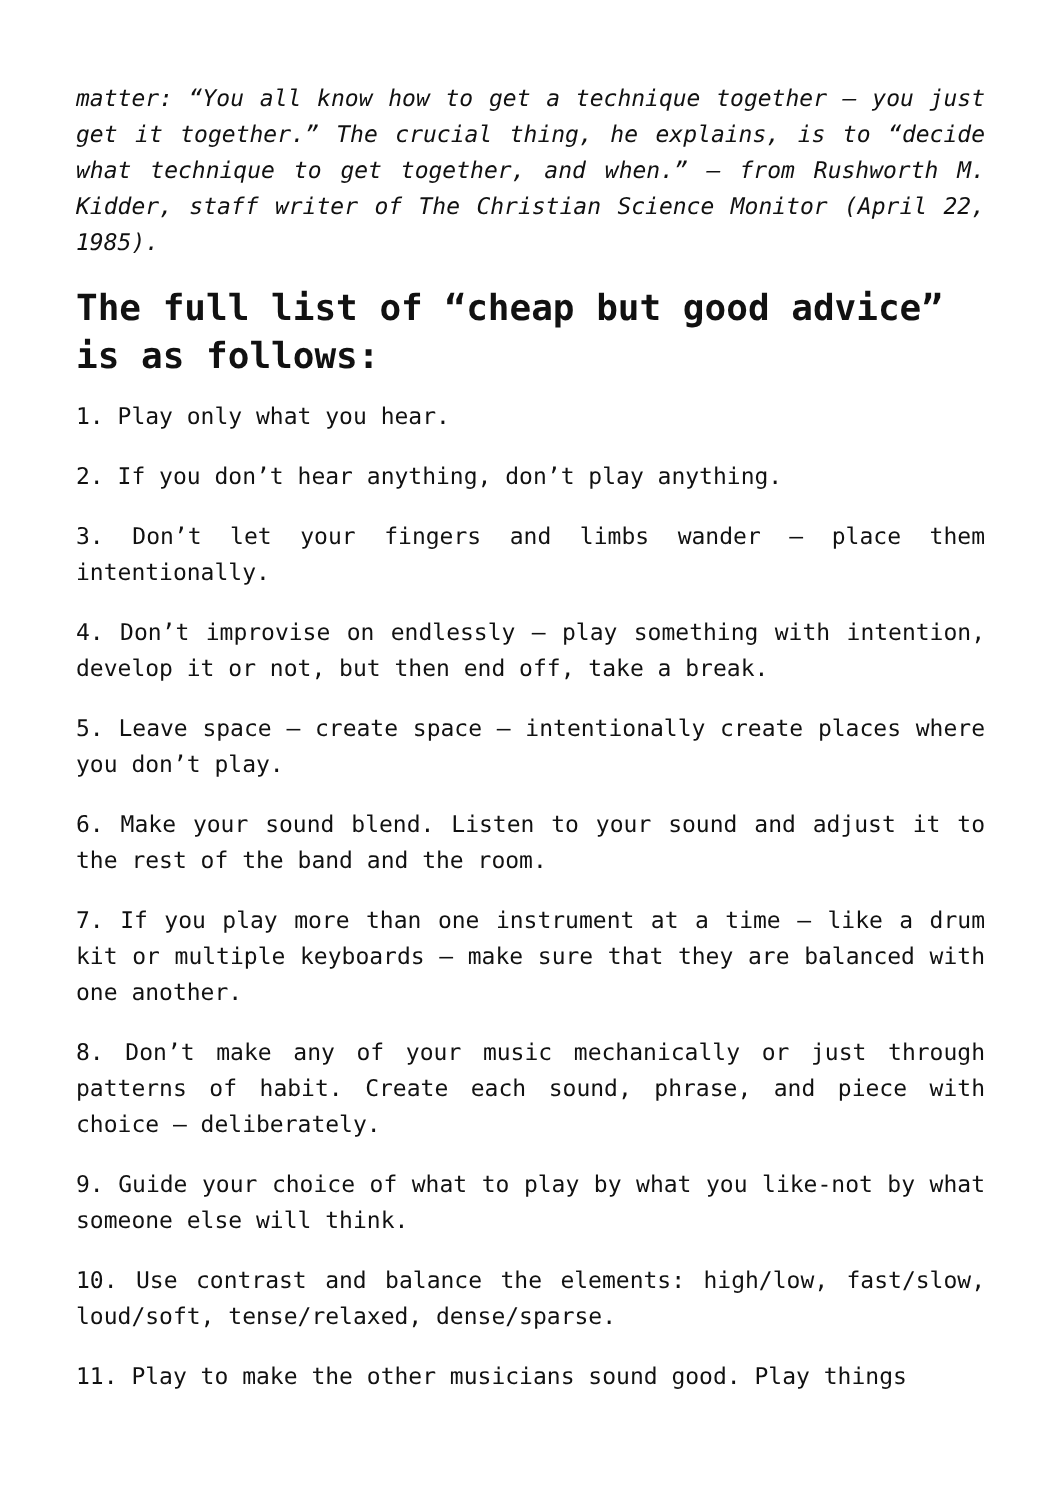matter: “You all know how to get a technique together – you just get it together.” The crucial thing, he explains, is to “decide what technique to get together, and when.” – from Rushworth M. Kidder, staff writer of The Christian Science Monitor (April 22, 1985).
The full list of “cheap but good advice” is as follows:
1. Play only what you hear.
2. If you don’t hear anything, don’t play anything.
3. Don’t let your fingers and limbs wander – place them intentionally.
4. Don’t improvise on endlessly – play something with intention, develop it or not, but then end off, take a break.
5. Leave space – create space – intentionally create places where you don’t play.
6. Make your sound blend. Listen to your sound and adjust it to the rest of the band and the room.
7. If you play more than one instrument at a time – like a drum kit or multiple keyboards – make sure that they are balanced with one another.
8. Don’t make any of your music mechanically or just through patterns of habit. Create each sound, phrase, and piece with choice – deliberately.
9. Guide your choice of what to play by what you like-not by what someone else will think.
10. Use contrast and balance the elements: high/low, fast/slow, loud/soft, tense/relaxed, dense/sparse.
11. Play to make the other musicians sound good. Play things